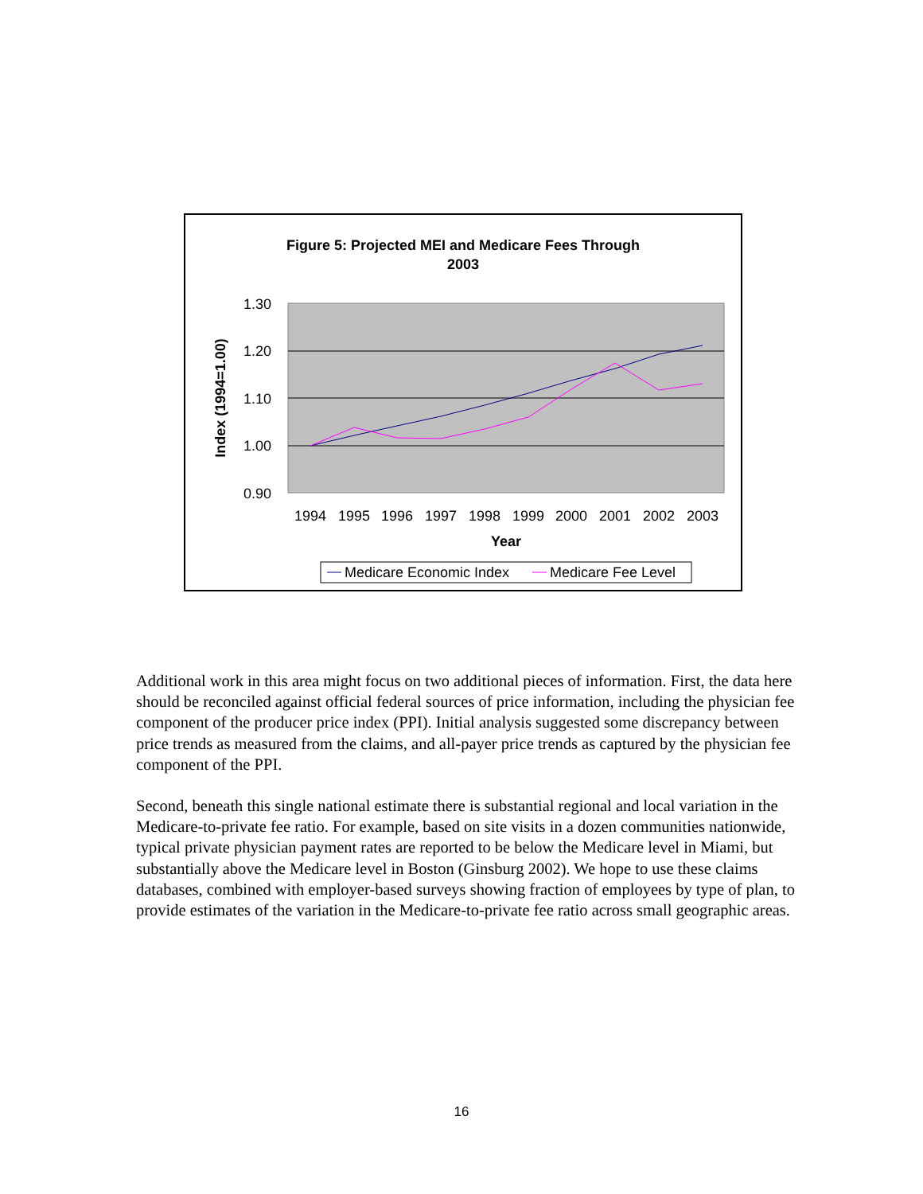Figure 5: Projected MEI and Medicare Fees Through
2003
1.30
1.20
1.10
1.00
0.90
Index (1994=1.00)
1994
1995
1996
1997
1998
1999
2000
2001
2002
2003
Year
Medicare Economic Index
Medicare Fee Level
Additional work in this area might focus on two additional pieces of information. First, the data here should be reconciled against official federal sources of price information, including the physician fee component of the producer price index (PPI). Initial analysis suggested some discrepancy between price trends as measured from the claims, and all-payer price trends as captured by the physician fee component of the PPI.
Second, beneath this single national estimate there is substantial regional and local variation in the Medicare-to-private fee ratio. For example, based on site visits in a dozen communities nationwide, typical private physician payment rates are reported to be below the Medicare level in Miami, but substantially above the Medicare level in Boston (Ginsburg 2002). We hope to use these claims databases, combined with employer-based surveys showing fraction of employees by type of plan, to provide estimates of the variation in the Medicare-to-private fee ratio across small geographic areas.
16